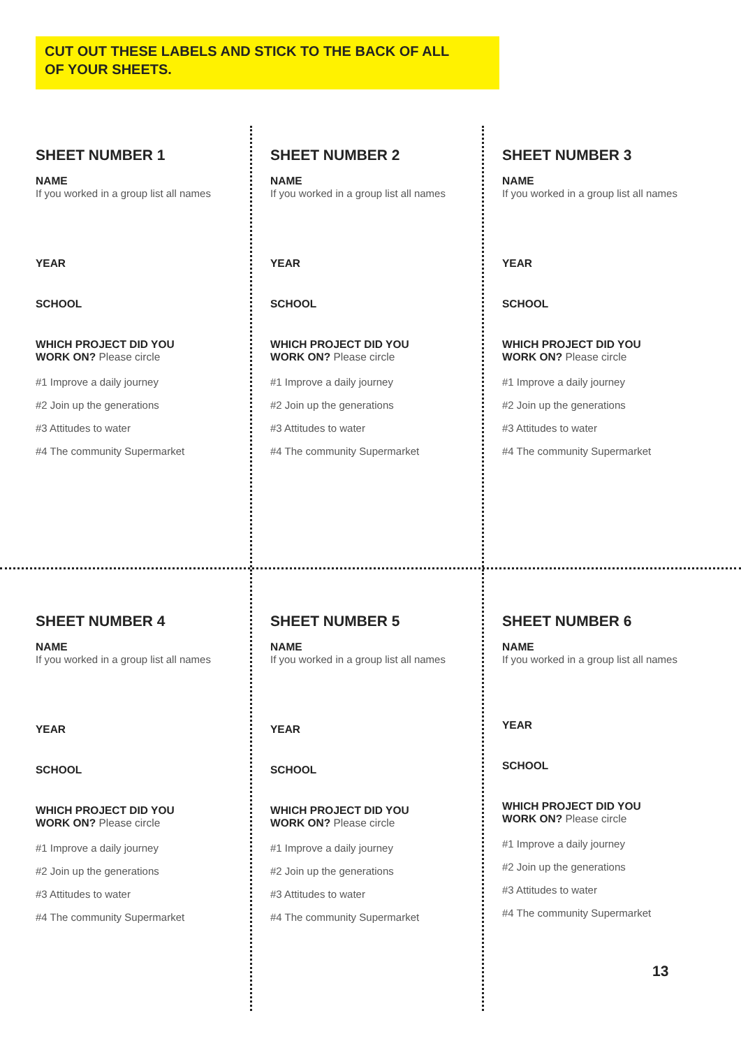CUT OUT THESE LABELS AND STICK TO THE BACK OF ALL
OF YOUR SHEETS.
SHEET NUMBER 1
NAME
If you worked in a group list all names
YEAR
SCHOOL
WHICH PROJECT DID YOU
WORK ON? Please circle
#1 Improve a daily journey
#2 Join up the generations
#3 Attitudes to water
#4 The community Supermarket
SHEET NUMBER 2
NAME
If you worked in a group list all names
YEAR
SCHOOL
WHICH PROJECT DID YOU
WORK ON? Please circle
#1 Improve a daily journey
#2 Join up the generations
#3 Attitudes to water
#4 The community Supermarket
SHEET NUMBER 3
NAME
If you worked in a group list all names
YEAR
SCHOOL
WHICH PROJECT DID YOU
WORK ON? Please circle
#1 Improve a daily journey
#2 Join up the generations
#3 Attitudes to water
#4 The community Supermarket
SHEET NUMBER 4
NAME
If you worked in a group list all names
YEAR
SCHOOL
WHICH PROJECT DID YOU
WORK ON? Please circle
#1 Improve a daily journey
#2 Join up the generations
#3 Attitudes to water
#4 The community Supermarket
SHEET NUMBER 5
NAME
If you worked in a group list all names
YEAR
SCHOOL
WHICH PROJECT DID YOU
WORK ON? Please circle
#1 Improve a daily journey
#2 Join up the generations
#3 Attitudes to water
#4 The community Supermarket
SHEET NUMBER 6
NAME
If you worked in a group list all names
YEAR
SCHOOL
WHICH PROJECT DID YOU
WORK ON? Please circle
#1 Improve a daily journey
#2 Join up the generations
#3 Attitudes to water
#4 The community Supermarket
13